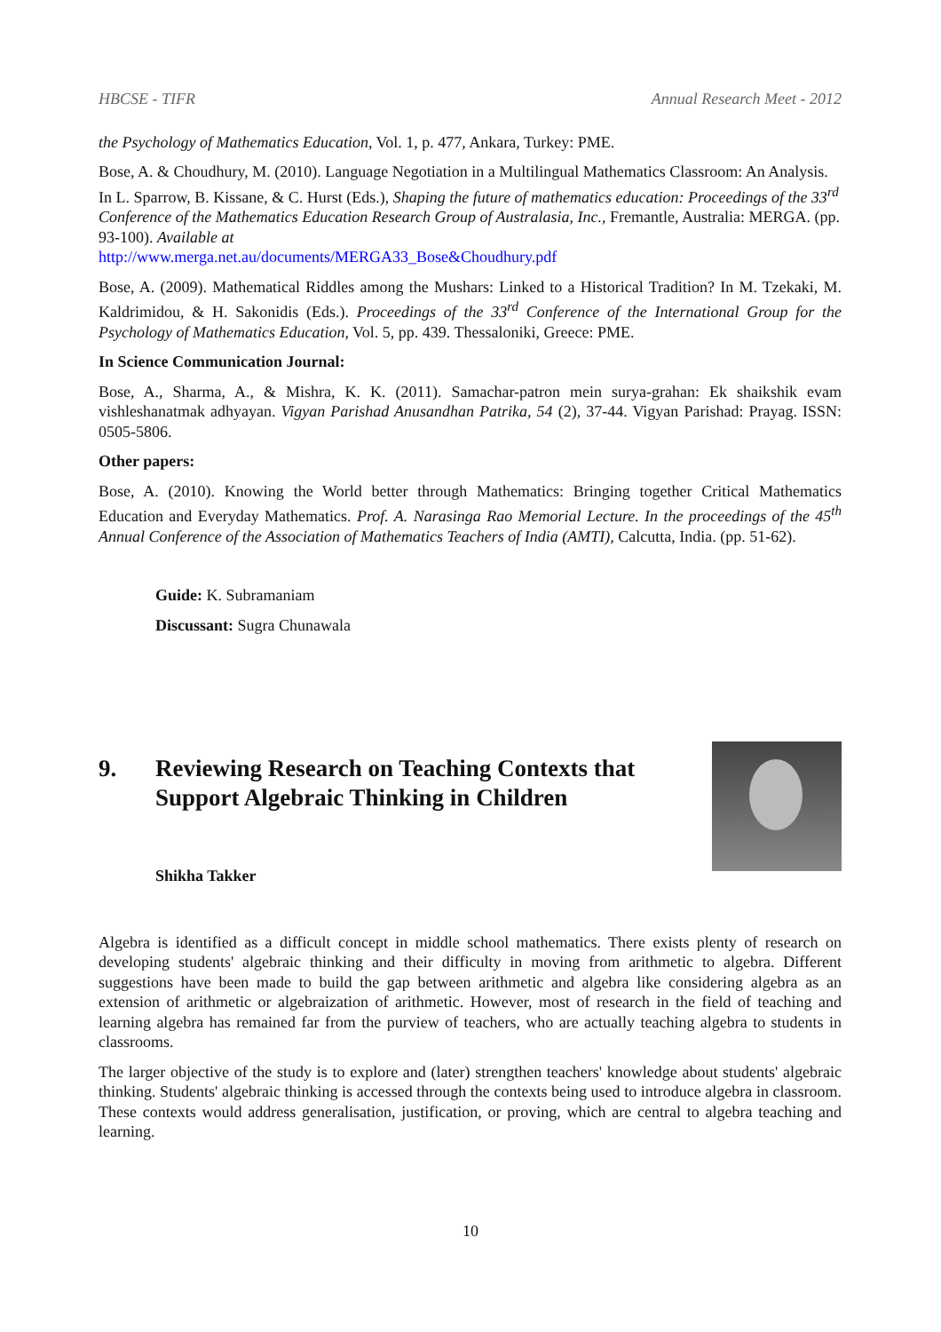HBCSE - TIFR Annual Research Meet - 2012
the Psychology of Mathematics Education, Vol. 1, p. 477, Ankara, Turkey: PME.
Bose, A. & Choudhury, M. (2010). Language Negotiation in a Multilingual Mathematics Classroom: An Analysis. In L. Sparrow, B. Kissane, & C. Hurst (Eds.), Shaping the future of mathematics education: Proceedings of the 33<sup>rd</sup> Conference of the Mathematics Education Research Group of Australasia, Inc., Fremantle, Australia: MERGA. (pp. 93-100). Available at
http://www.merga.net.au/documents/MERGA33_Bose&Choudhury.pdf
Bose, A. (2009). Mathematical Riddles among the Mushars: Linked to a Historical Tradition? In M. Tzekaki, M. Kaldrimidou, & H. Sakonidis (Eds.). Proceedings of the 33<sup>rd</sup> Conference of the International Group for the Psychology of Mathematics Education, Vol. 5, pp. 439. Thessaloniki, Greece: PME.
In Science Communication Journal:
Bose, A., Sharma, A., & Mishra, K. K. (2011). Samachar-patron mein surya-grahan: Ek shaikshik evam vishleshanatmak adhyayan. Vigyan Parishad Anusandhan Patrika, 54 (2), 37-44. Vigyan Parishad: Prayag. ISSN: 0505-5806.
Other papers:
Bose, A. (2010). Knowing the World better through Mathematics: Bringing together Critical Mathematics Education and Everyday Mathematics. Prof. A. Narasinga Rao Memorial Lecture. In the proceedings of the 45<sup>th</sup> Annual Conference of the Association of Mathematics Teachers of India (AMTI), Calcutta, India. (pp. 51-62).
Guide: K. Subramaniam
Discussant: Sugra Chunawala
9. Reviewing Research on Teaching Contexts that
Support Algebraic Thinking in Children
Shikha Takker
Algebra is identified as a difficult concept in middle school mathematics. There exists plenty of research on developing students' algebraic thinking and their difficulty in moving from arithmetic to algebra. Different suggestions have been made to build the gap between arithmetic and algebra like considering algebra as an extension of arithmetic or algebraization of arithmetic. However, most of research in the field of teaching and learning algebra has remained far from the purview of teachers, who are actually teaching algebra to students in classrooms.
The larger objective of the study is to explore and (later) strengthen teachers' knowledge about students' algebraic thinking. Students' algebraic thinking is accessed through the contexts being used to introduce algebra in classroom. These contexts would address generalisation, justification, or proving, which are central to algebra teaching and learning.
10